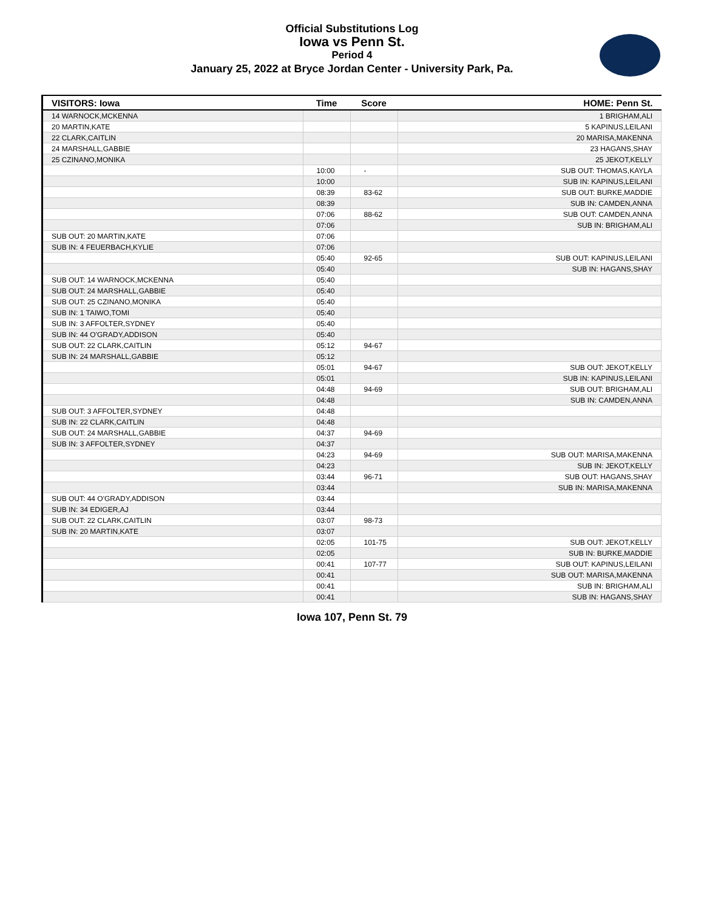Official Substitutions Log
Iowa vs Penn St.
Period 4
January 25, 2022 at Bryce Jordan Center - University Park, Pa.
| VISITORS: Iowa | Time | Score | HOME: Penn St. |
| --- | --- | --- | --- |
| 14 WARNOCK,MCKENNA | | | 1 BRIGHAM,ALI |
| 20 MARTIN,KATE | | | 5 KAPINUS,LEILANI |
| 22 CLARK,CAITLIN | | | 20 MARISA,MAKENNA |
| 24 MARSHALL,GABBIE | | | 23 HAGANS,SHAY |
| 25 CZINANO,MONIKA | | | 25 JEKOT,KELLY |
| | 10:00 | - | SUB OUT: THOMAS,KAYLA |
| | 10:00 | | SUB IN: KAPINUS,LEILANI |
| | 08:39 | 83-62 | SUB OUT: BURKE,MADDIE |
| | 08:39 | | SUB IN: CAMDEN,ANNA |
| | 07:06 | 88-62 | SUB OUT: CAMDEN,ANNA |
| | 07:06 | | SUB IN: BRIGHAM,ALI |
| SUB OUT: 20 MARTIN,KATE | 07:06 | | |
| SUB IN: 4 FEUERBACH,KYLIE | 07:06 | | |
| | 05:40 | 92-65 | SUB OUT: KAPINUS,LEILANI |
| | 05:40 | | SUB IN: HAGANS,SHAY |
| SUB OUT: 14 WARNOCK,MCKENNA | 05:40 | | |
| SUB OUT: 24 MARSHALL,GABBIE | 05:40 | | |
| SUB OUT: 25 CZINANO,MONIKA | 05:40 | | |
| SUB IN: 1 TAIWO,TOMI | 05:40 | | |
| SUB IN: 3 AFFOLTER,SYDNEY | 05:40 | | |
| SUB IN: 44 O'GRADY,ADDISON | 05:40 | | |
| SUB OUT: 22 CLARK,CAITLIN | 05:12 | 94-67 | |
| SUB IN: 24 MARSHALL,GABBIE | 05:12 | | |
| | 05:01 | 94-67 | SUB OUT: JEKOT,KELLY |
| | 05:01 | | SUB IN: KAPINUS,LEILANI |
| | 04:48 | 94-69 | SUB OUT: BRIGHAM,ALI |
| | 04:48 | | SUB IN: CAMDEN,ANNA |
| SUB OUT: 3 AFFOLTER,SYDNEY | 04:48 | | |
| SUB IN: 22 CLARK,CAITLIN | 04:48 | | |
| SUB OUT: 24 MARSHALL,GABBIE | 04:37 | 94-69 | |
| SUB IN: 3 AFFOLTER,SYDNEY | 04:37 | | |
| | 04:23 | 94-69 | SUB OUT: MARISA,MAKENNA |
| | 04:23 | | SUB IN: JEKOT,KELLY |
| | 03:44 | 96-71 | SUB OUT: HAGANS,SHAY |
| | 03:44 | | SUB IN: MARISA,MAKENNA |
| SUB OUT: 44 O'GRADY,ADDISON | 03:44 | | |
| SUB IN: 34 EDIGER,AJ | 03:44 | | |
| SUB OUT: 22 CLARK,CAITLIN | 03:07 | 98-73 | |
| SUB IN: 20 MARTIN,KATE | 03:07 | | |
| | 02:05 | 101-75 | SUB OUT: JEKOT,KELLY |
| | 02:05 | | SUB IN: BURKE,MADDIE |
| | 00:41 | 107-77 | SUB OUT: KAPINUS,LEILANI |
| | 00:41 | | SUB OUT: MARISA,MAKENNA |
| | 00:41 | | SUB IN: BRIGHAM,ALI |
| | 00:41 | | SUB IN: HAGANS,SHAY |
Iowa 107, Penn St. 79